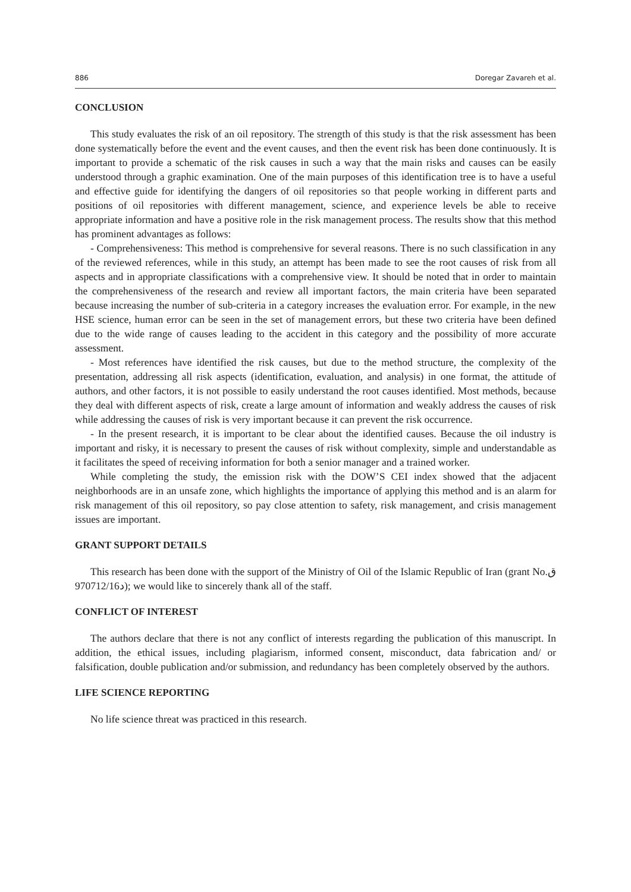886 Doregar Zavareh et al.
CONCLUSION
This study evaluates the risk of an oil repository. The strength of this study is that the risk assessment has been done systematically before the event and the event causes, and then the event risk has been done continuously. It is important to provide a schematic of the risk causes in such a way that the main risks and causes can be easily understood through a graphic examination. One of the main purposes of this identification tree is to have a useful and effective guide for identifying the dangers of oil repositories so that people working in different parts and positions of oil repositories with different management, science, and experience levels be able to receive appropriate information and have a positive role in the risk management process. The results show that this method has prominent advantages as follows:
- Comprehensiveness: This method is comprehensive for several reasons. There is no such classification in any of the reviewed references, while in this study, an attempt has been made to see the root causes of risk from all aspects and in appropriate classifications with a comprehensive view. It should be noted that in order to maintain the comprehensiveness of the research and review all important factors, the main criteria have been separated because increasing the number of sub-criteria in a category increases the evaluation error. For example, in the new HSE science, human error can be seen in the set of management errors, but these two criteria have been defined due to the wide range of causes leading to the accident in this category and the possibility of more accurate assessment.
- Most references have identified the risk causes, but due to the method structure, the complexity of the presentation, addressing all risk aspects (identification, evaluation, and analysis) in one format, the attitude of authors, and other factors, it is not possible to easily understand the root causes identified. Most methods, because they deal with different aspects of risk, create a large amount of information and weakly address the causes of risk while addressing the causes of risk is very important because it can prevent the risk occurrence.
- In the present research, it is important to be clear about the identified causes. Because the oil industry is important and risky, it is necessary to present the causes of risk without complexity, simple and understandable as it facilitates the speed of receiving information for both a senior manager and a trained worker.
While completing the study, the emission risk with the DOW’S CEI index showed that the adjacent neighborhoods are in an unsafe zone, which highlights the importance of applying this method and is an alarm for risk management of this oil repository, so pay close attention to safety, risk management, and crisis management issues are important.
GRANT SUPPORT DETAILS
This research has been done with the support of the Ministry of Oil of the Islamic Republic of Iran (grant No.ق د970712/16); we would like to sincerely thank all of the staff.
CONFLICT OF INTEREST
The authors declare that there is not any conflict of interests regarding the publication of this manuscript. In addition, the ethical issues, including plagiarism, informed consent, misconduct, data fabrication and/ or falsification, double publication and/or submission, and redundancy has been completely observed by the authors.
LIFE SCIENCE REPORTING
No life science threat was practiced in this research.